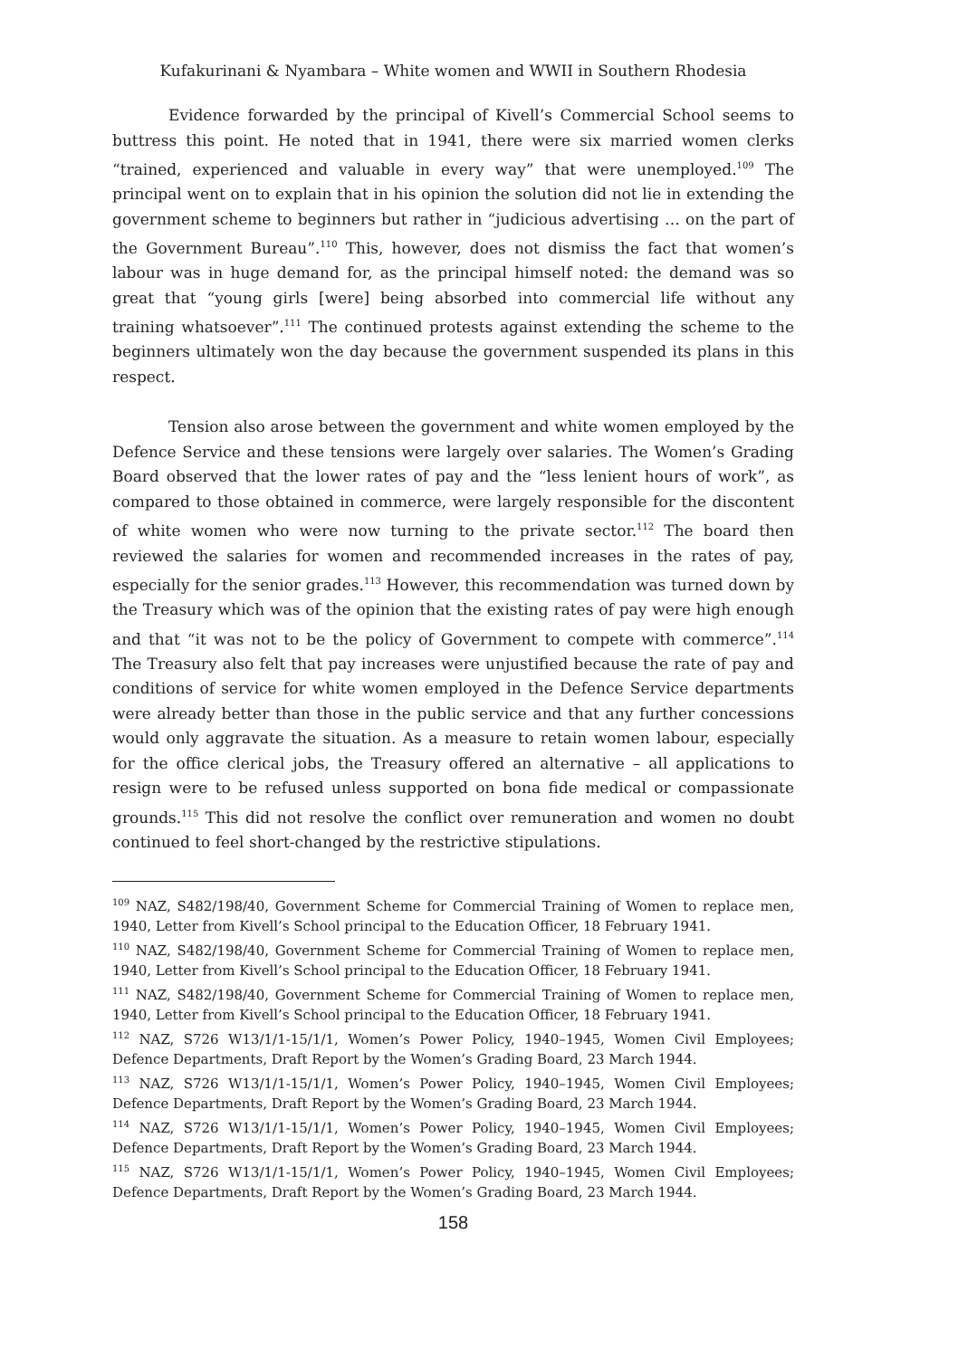Kufakurinani & Nyambara – White women and WWII in Southern Rhodesia
Evidence forwarded by the principal of Kivell’s Commercial School seems to buttress this point. He noted that in 1941, there were six married women clerks “trained, experienced and valuable in every way” that were unemployed.<sup>109</sup> The principal went on to explain that in his opinion the solution did not lie in extending the government scheme to beginners but rather in “judicious advertising … on the part of the Government Bureau”.<sup>110</sup> This, however, does not dismiss the fact that women’s labour was in huge demand for, as the principal himself noted: the demand was so great that “young girls [were] being absorbed into commercial life without any training whatsoever”.<sup>111</sup> The continued protests against extending the scheme to the beginners ultimately won the day because the government suspended its plans in this respect.
Tension also arose between the government and white women employed by the Defence Service and these tensions were largely over salaries. The Women’s Grading Board observed that the lower rates of pay and the “less lenient hours of work”, as compared to those obtained in commerce, were largely responsible for the discontent of white women who were now turning to the private sector.<sup>112</sup> The board then reviewed the salaries for women and recommended increases in the rates of pay, especially for the senior grades.<sup>113</sup> However, this recommendation was turned down by the Treasury which was of the opinion that the existing rates of pay were high enough and that “it was not to be the policy of Government to compete with commerce”.<sup>114</sup> The Treasury also felt that pay increases were unjustified because the rate of pay and conditions of service for white women employed in the Defence Service departments were already better than those in the public service and that any further concessions would only aggravate the situation. As a measure to retain women labour, especially for the office clerical jobs, the Treasury offered an alternative – all applications to resign were to be refused unless supported on bona fide medical or compassionate grounds.<sup>115</sup> This did not resolve the conflict over remuneration and women no doubt continued to feel short-changed by the restrictive stipulations.
<sup>109</sup> NAZ, S482/198/40, Government Scheme for Commercial Training of Women to replace men, 1940, Letter from Kivell’s School principal to the Education Officer, 18 February 1941.
<sup>110</sup> NAZ, S482/198/40, Government Scheme for Commercial Training of Women to replace men, 1940, Letter from Kivell’s School principal to the Education Officer, 18 February 1941.
<sup>111</sup> NAZ, S482/198/40, Government Scheme for Commercial Training of Women to replace men, 1940, Letter from Kivell’s School principal to the Education Officer, 18 February 1941.
<sup>112</sup> NAZ, S726 W13/1/1-15/1/1, Women’s Power Policy, 1940–1945, Women Civil Employees; Defence Departments, Draft Report by the Women’s Grading Board, 23 March 1944.
<sup>113</sup> NAZ, S726 W13/1/1-15/1/1, Women’s Power Policy, 1940–1945, Women Civil Employees; Defence Departments, Draft Report by the Women’s Grading Board, 23 March 1944.
<sup>114</sup> NAZ, S726 W13/1/1-15/1/1, Women’s Power Policy, 1940–1945, Women Civil Employees; Defence Departments, Draft Report by the Women’s Grading Board, 23 March 1944.
<sup>115</sup> NAZ, S726 W13/1/1-15/1/1, Women’s Power Policy, 1940–1945, Women Civil Employees; Defence Departments, Draft Report by the Women’s Grading Board, 23 March 1944.
158